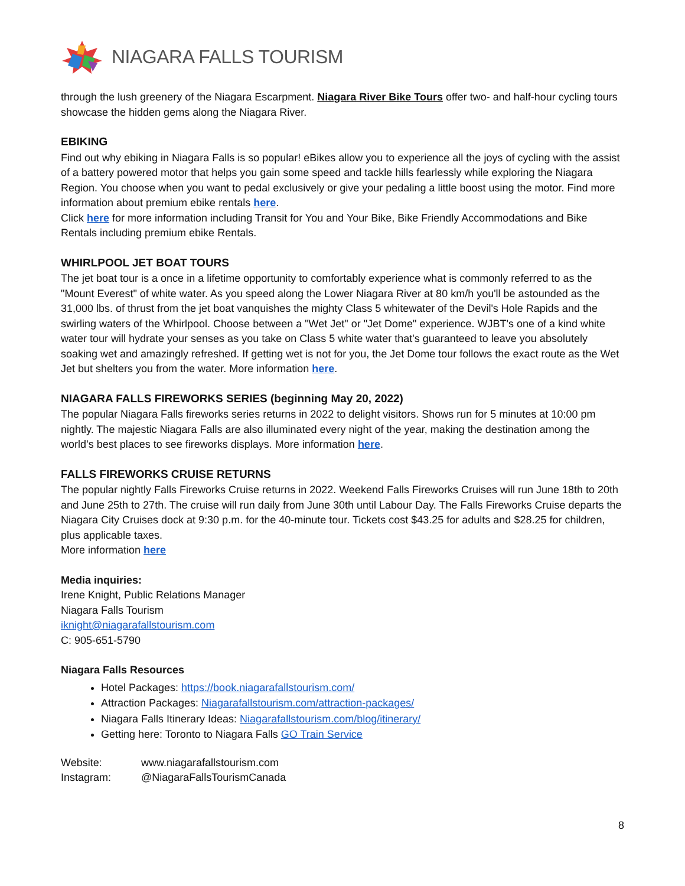NIAGARA FALLS TOURISM
through the lush greenery of the Niagara Escarpment. Niagara River Bike Tours offer two- and half-hour cycling tours showcase the hidden gems along the Niagara River.
EBIKING
Find out why ebiking in Niagara Falls is so popular! eBikes allow you to experience all the joys of cycling with the assist of a battery powered motor that helps you gain some speed and tackle hills fearlessly while exploring the Niagara Region. You choose when you want to pedal exclusively or give your pedaling a little boost using the motor. Find more information about premium ebike rentals here.
Click here for more information including Transit for You and Your Bike, Bike Friendly Accommodations and Bike Rentals including premium ebike Rentals.
WHIRLPOOL JET BOAT TOURS
The jet boat tour is a once in a lifetime opportunity to comfortably experience what is commonly referred to as the "Mount Everest" of white water. As you speed along the Lower Niagara River at 80 km/h you'll be astounded as the 31,000 lbs. of thrust from the jet boat vanquishes the mighty Class 5 whitewater of the Devil's Hole Rapids and the swirling waters of the Whirlpool. Choose between a "Wet Jet" or "Jet Dome" experience. WJBT's one of a kind white water tour will hydrate your senses as you take on Class 5 white water that's guaranteed to leave you absolutely soaking wet and amazingly refreshed. If getting wet is not for you, the Jet Dome tour follows the exact route as the Wet Jet but shelters you from the water. More information here.
NIAGARA FALLS FIREWORKS SERIES (beginning May 20, 2022)
The popular Niagara Falls fireworks series returns in 2022 to delight visitors. Shows run for 5 minutes at 10:00 pm nightly. The majestic Niagara Falls are also illuminated every night of the year, making the destination among the world’s best places to see fireworks displays. More information here.
FALLS FIREWORKS CRUISE RETURNS
The popular nightly Falls Fireworks Cruise returns in 2022. Weekend Falls Fireworks Cruises will run June 18th to 20th and June 25th to 27th. The cruise will run daily from June 30th until Labour Day. The Falls Fireworks Cruise departs the Niagara City Cruises dock at 9:30 p.m. for the 40-minute tour. Tickets cost $43.25 for adults and $28.25 for children, plus applicable taxes.
More information here
Media inquiries:
Irene Knight, Public Relations Manager
Niagara Falls Tourism
iknight@niagarafallstourism.com
C: 905-651-5790
Niagara Falls Resources
Hotel Packages: https://book.niagarafallstourism.com/
Attraction Packages: Niagarafallstourism.com/attraction-packages/
Niagara Falls Itinerary Ideas: Niagarafallstourism.com/blog/itinerary/
Getting here: Toronto to Niagara Falls GO Train Service
Website: www.niagarafallstourism.com
Instagram: @NiagaraFallsTourismCanada
8